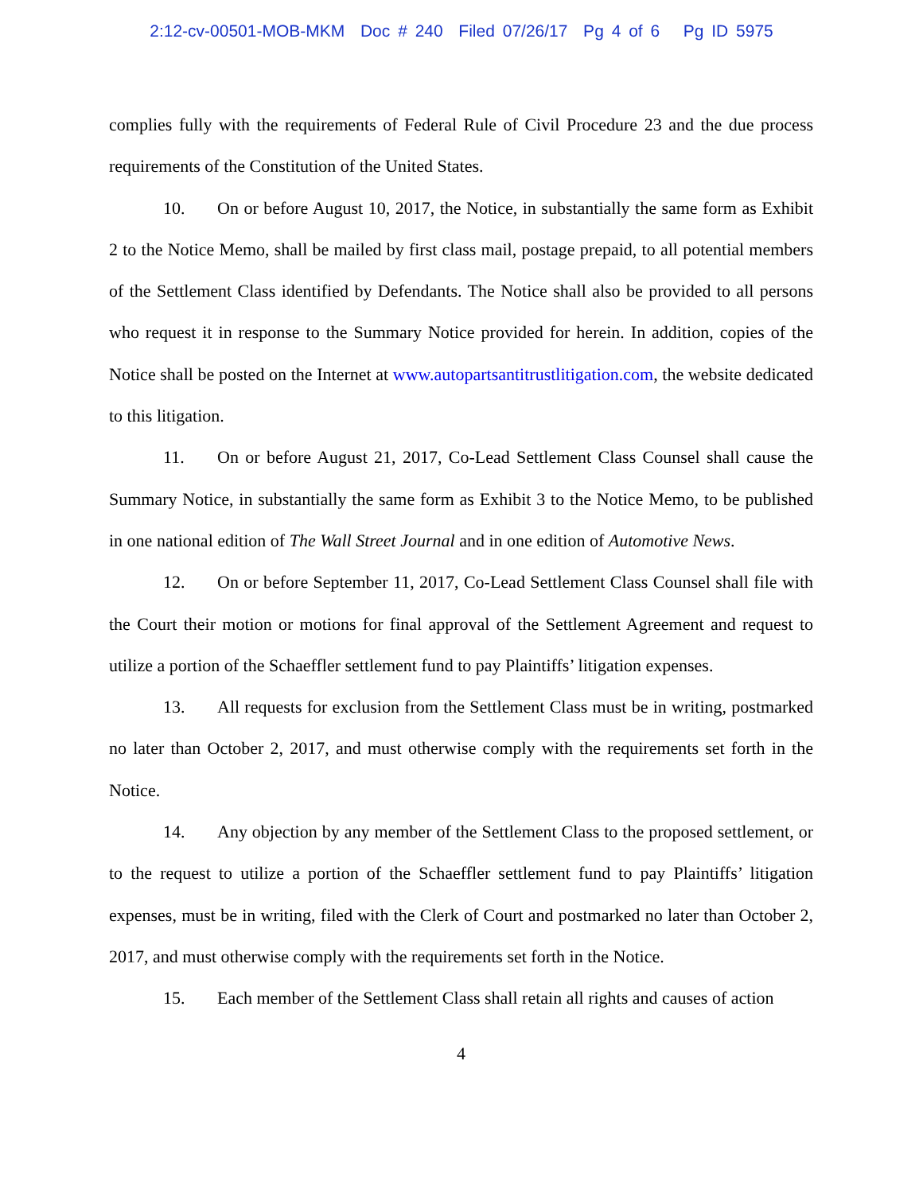2:12-cv-00501-MOB-MKM Doc # 240 Filed 07/26/17 Pg 4 of 6 Pg ID 5975
complies fully with the requirements of Federal Rule of Civil Procedure 23 and the due process requirements of the Constitution of the United States.
10. On or before August 10, 2017, the Notice, in substantially the same form as Exhibit 2 to the Notice Memo, shall be mailed by first class mail, postage prepaid, to all potential members of the Settlement Class identified by Defendants. The Notice shall also be provided to all persons who request it in response to the Summary Notice provided for herein. In addition, copies of the Notice shall be posted on the Internet at www.autopartsantitrustlitigation.com, the website dedicated to this litigation.
11. On or before August 21, 2017, Co-Lead Settlement Class Counsel shall cause the Summary Notice, in substantially the same form as Exhibit 3 to the Notice Memo, to be published in one national edition of The Wall Street Journal and in one edition of Automotive News.
12. On or before September 11, 2017, Co-Lead Settlement Class Counsel shall file with the Court their motion or motions for final approval of the Settlement Agreement and request to utilize a portion of the Schaeffler settlement fund to pay Plaintiffs’ litigation expenses.
13. All requests for exclusion from the Settlement Class must be in writing, postmarked no later than October 2, 2017, and must otherwise comply with the requirements set forth in the Notice.
14. Any objection by any member of the Settlement Class to the proposed settlement, or to the request to utilize a portion of the Schaeffler settlement fund to pay Plaintiffs’ litigation expenses, must be in writing, filed with the Clerk of Court and postmarked no later than October 2, 2017, and must otherwise comply with the requirements set forth in the Notice.
15. Each member of the Settlement Class shall retain all rights and causes of action
4